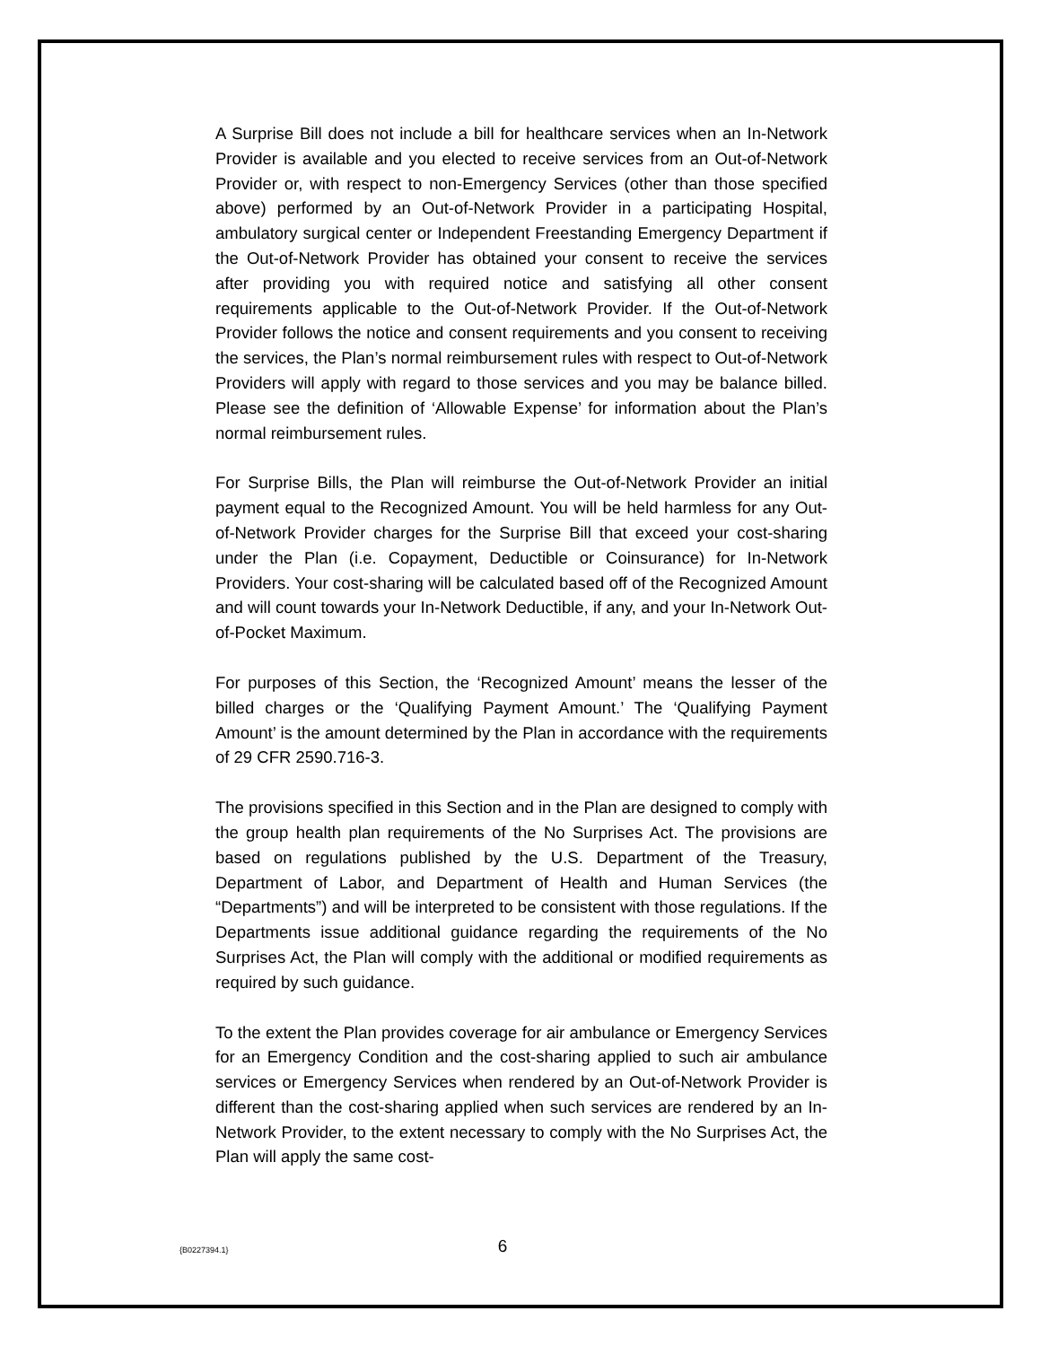A Surprise Bill does not include a bill for healthcare services when an In-Network Provider is available and you elected to receive services from an Out-of-Network Provider or, with respect to non-Emergency Services (other than those specified above) performed by an Out-of-Network Provider in a participating Hospital, ambulatory surgical center or Independent Freestanding Emergency Department if the Out-of-Network Provider has obtained your consent to receive the services after providing you with required notice and satisfying all other consent requirements applicable to the Out-of-Network Provider. If the Out-of-Network Provider follows the notice and consent requirements and you consent to receiving the services, the Plan’s normal reimbursement rules with respect to Out-of-Network Providers will apply with regard to those services and you may be balance billed. Please see the definition of ‘Allowable Expense’ for information about the Plan’s normal reimbursement rules.
For Surprise Bills, the Plan will reimburse the Out-of-Network Provider an initial payment equal to the Recognized Amount. You will be held harmless for any Out-of-Network Provider charges for the Surprise Bill that exceed your cost-sharing under the Plan (i.e. Copayment, Deductible or Coinsurance) for In-Network Providers. Your cost-sharing will be calculated based off of the Recognized Amount and will count towards your In-Network Deductible, if any, and your In-Network Out-of-Pocket Maximum.
For purposes of this Section, the ‘Recognized Amount’ means the lesser of the billed charges or the ‘Qualifying Payment Amount.’ The ‘Qualifying Payment Amount’ is the amount determined by the Plan in accordance with the requirements of 29 CFR 2590.716-3.
The provisions specified in this Section and in the Plan are designed to comply with the group health plan requirements of the No Surprises Act. The provisions are based on regulations published by the U.S. Department of the Treasury, Department of Labor, and Department of Health and Human Services (the “Departments”) and will be interpreted to be consistent with those regulations. If the Departments issue additional guidance regarding the requirements of the No Surprises Act, the Plan will comply with the additional or modified requirements as required by such guidance.
To the extent the Plan provides coverage for air ambulance or Emergency Services for an Emergency Condition and the cost-sharing applied to such air ambulance services or Emergency Services when rendered by an Out-of-Network Provider is different than the cost-sharing applied when such services are rendered by an In-Network Provider, to the extent necessary to comply with the No Surprises Act, the Plan will apply the same cost-
{B0227394.1}
6